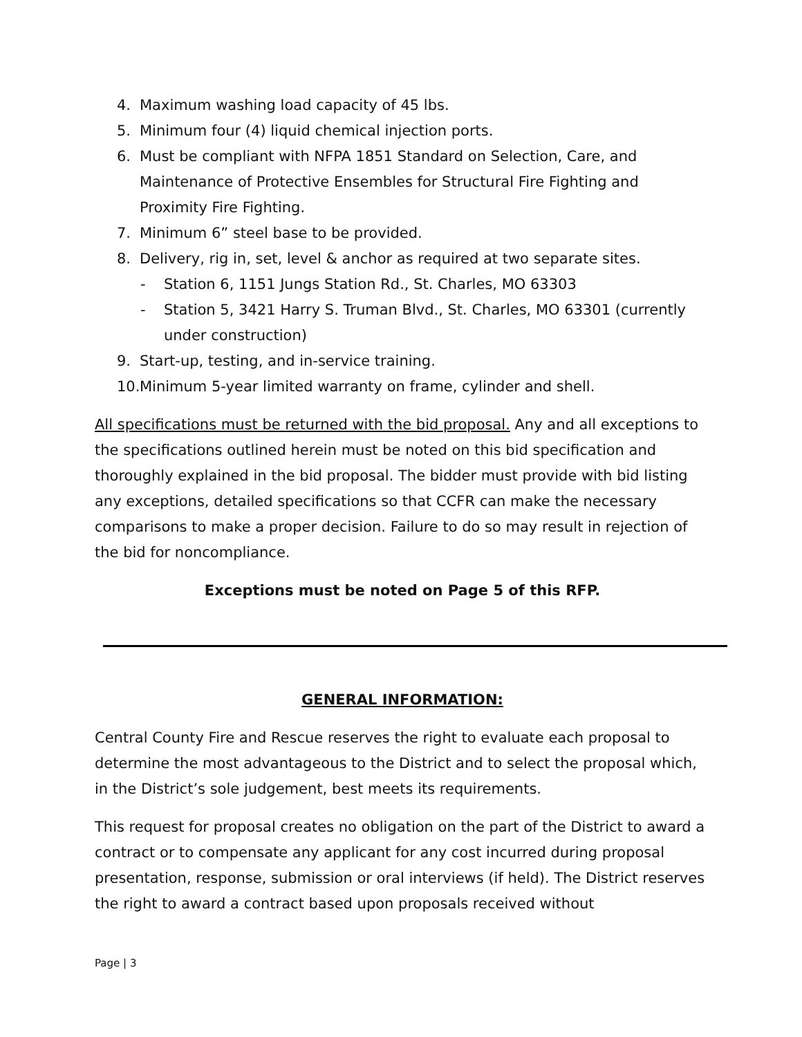4. Maximum washing load capacity of 45 lbs.
5. Minimum four (4) liquid chemical injection ports.
6. Must be compliant with NFPA 1851 Standard on Selection, Care, and Maintenance of Protective Ensembles for Structural Fire Fighting and Proximity Fire Fighting.
7. Minimum 6” steel base to be provided.
8. Delivery, rig in, set, level & anchor as required at two separate sites.
- Station 6, 1151 Jungs Station Rd., St. Charles, MO 63303
- Station 5, 3421 Harry S. Truman Blvd., St. Charles, MO 63301 (currently under construction)
9. Start-up, testing, and in-service training.
10. Minimum 5-year limited warranty on frame, cylinder and shell.
All specifications must be returned with the bid proposal. Any and all exceptions to the specifications outlined herein must be noted on this bid specification and thoroughly explained in the bid proposal. The bidder must provide with bid listing any exceptions, detailed specifications so that CCFR can make the necessary comparisons to make a proper decision. Failure to do so may result in rejection of the bid for noncompliance.
Exceptions must be noted on Page 5 of this RFP.
GENERAL INFORMATION:
Central County Fire and Rescue reserves the right to evaluate each proposal to determine the most advantageous to the District and to select the proposal which, in the District’s sole judgement, best meets its requirements.
This request for proposal creates no obligation on the part of the District to award a contract or to compensate any applicant for any cost incurred during proposal presentation, response, submission or oral interviews (if held). The District reserves the right to award a contract based upon proposals received without
Page | 3